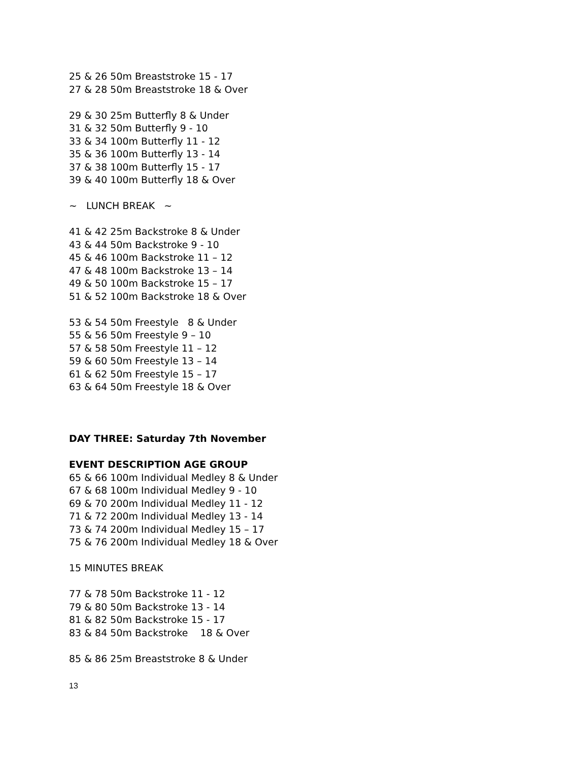25 & 26 50m Breaststroke 15 - 17
27 & 28 50m Breaststroke 18 & Over
29 & 30 25m Butterfly 8 & Under
31 & 32 50m Butterfly 9 - 10
33 & 34 100m Butterfly 11 - 12
35 & 36 100m Butterfly 13 - 14
37 & 38 100m Butterfly 15 - 17
39 & 40 100m Butterfly 18 & Over
~ LUNCH BREAK ~
41 & 42 25m Backstroke 8 & Under
43 & 44 50m Backstroke 9 - 10
45 & 46 100m Backstroke 11 – 12
47 & 48 100m Backstroke 13 – 14
49 & 50 100m Backstroke 15 – 17
51 & 52 100m Backstroke 18 & Over
53 & 54 50m Freestyle 8 & Under
55 & 56 50m Freestyle 9 – 10
57 & 58 50m Freestyle 11 – 12
59 & 60 50m Freestyle 13 – 14
61 & 62 50m Freestyle 15 – 17
63 & 64 50m Freestyle 18 & Over
DAY THREE: Saturday 7th November
EVENT DESCRIPTION AGE GROUP
65 & 66 100m Individual Medley 8 & Under
67 & 68 100m Individual Medley 9 - 10
69 & 70 200m Individual Medley 11 - 12
71 & 72 200m Individual Medley 13 - 14
73 & 74 200m Individual Medley 15 – 17
75 & 76 200m Individual Medley 18 & Over
15 MINUTES BREAK
77 & 78 50m Backstroke 11 - 12
79 & 80 50m Backstroke 13 - 14
81 & 82 50m Backstroke 15 - 17
83 & 84 50m Backstroke 18 & Over
85 & 86 25m Breaststroke 8 & Under
13